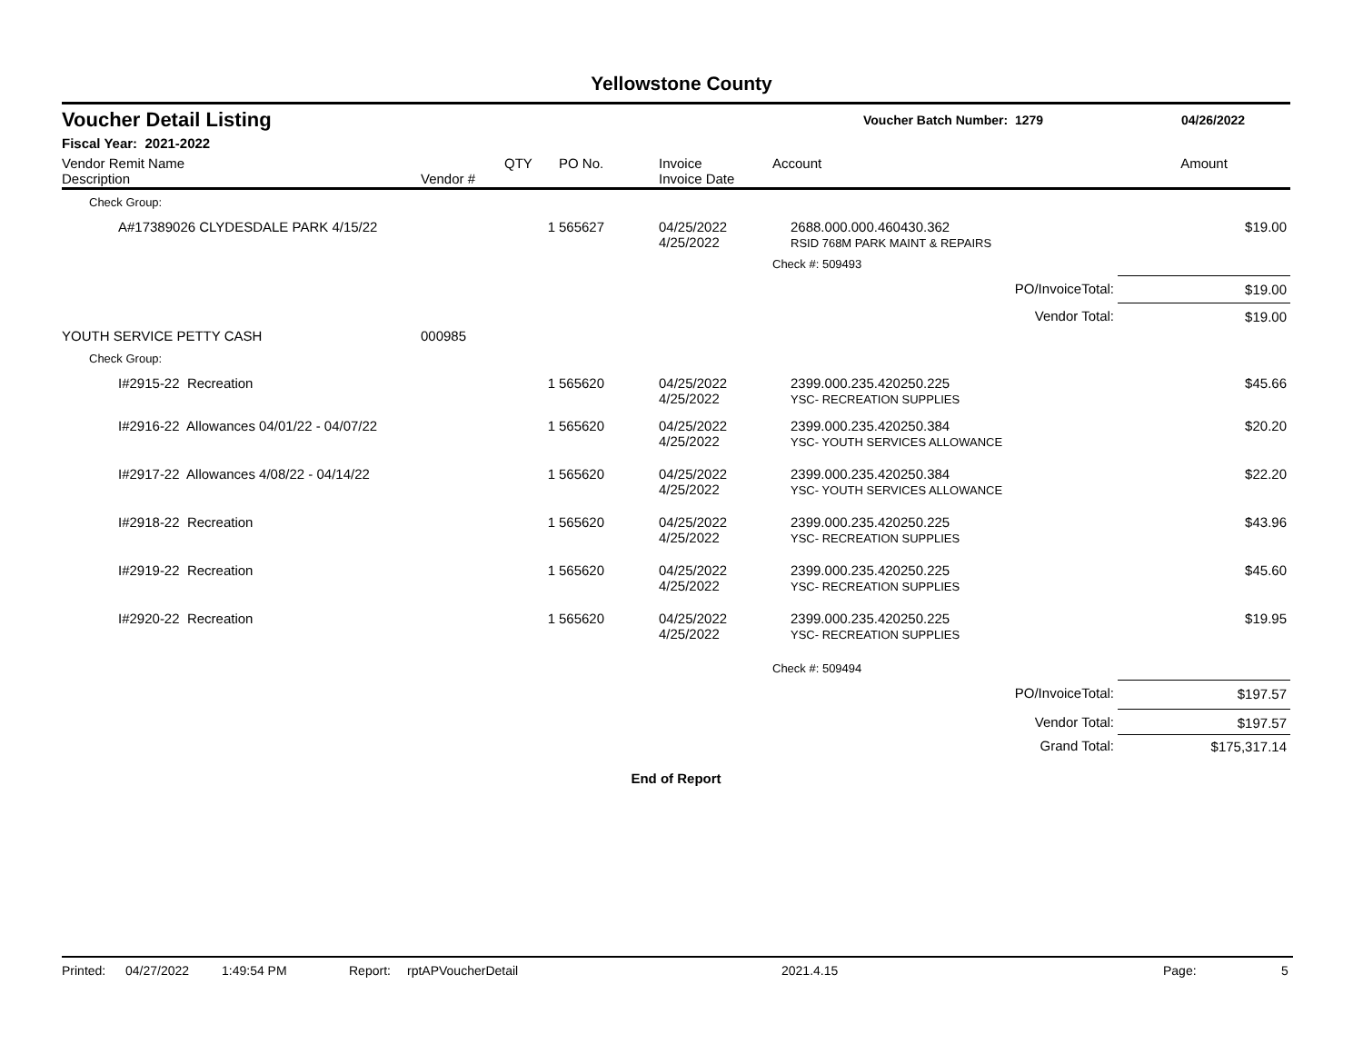Yellowstone County
Voucher Detail Listing
Voucher Batch Number: 1279 04/26/2022
Fiscal Year: 2021-2022
| Vendor Remit Name Description | Vendor # | QTY | PO No. | Invoice Invoice Date | Account | Amount |
| --- | --- | --- | --- | --- | --- | --- |
| Check Group: | | | | | | |
| A#17389026 CLYDESDALE PARK 4/15/22 | | 1 | 565627 | 04/25/2022 4/25/2022 | 2688.000.000.460430.362 RSID 768M PARK MAINT & REPAIRS | $19.00 |
| | | | | | Check #: 509493 | |
| | | | | | PO/InvoiceTotal: | $19.00 |
| | | | | | Vendor Total: | $19.00 |
| YOUTH SERVICE PETTY CASH | 000985 | | | | | |
| Check Group: | | | | | | |
| I#2915-22 Recreation | | 1 | 565620 | 04/25/2022 4/25/2022 | 2399.000.235.420250.225 YSC- RECREATION SUPPLIES | $45.66 |
| I#2916-22 Allowances 04/01/22 - 04/07/22 | | 1 | 565620 | 04/25/2022 4/25/2022 | 2399.000.235.420250.384 YSC- YOUTH SERVICES ALLOWANCE | $20.20 |
| I#2917-22 Allowances 4/08/22 - 04/14/22 | | 1 | 565620 | 04/25/2022 4/25/2022 | 2399.000.235.420250.384 YSC- YOUTH SERVICES ALLOWANCE | $22.20 |
| I#2918-22 Recreation | | 1 | 565620 | 04/25/2022 4/25/2022 | 2399.000.235.420250.225 YSC- RECREATION SUPPLIES | $43.96 |
| I#2919-22 Recreation | | 1 | 565620 | 04/25/2022 4/25/2022 | 2399.000.235.420250.225 YSC- RECREATION SUPPLIES | $45.60 |
| I#2920-22 Recreation | | 1 | 565620 | 04/25/2022 4/25/2022 | 2399.000.235.420250.225 YSC- RECREATION SUPPLIES | $19.95 |
| | | | | | Check #: 509494 | |
| | | | | | PO/InvoiceTotal: | $197.57 |
| | | | | | Vendor Total: | $197.57 |
| | | | | | Grand Total: | $175,317.14 |
End of Report
Printed: 04/27/2022 1:49:54 PM Report: rptAPVoucherDetail 2021.4.15 Page: 5